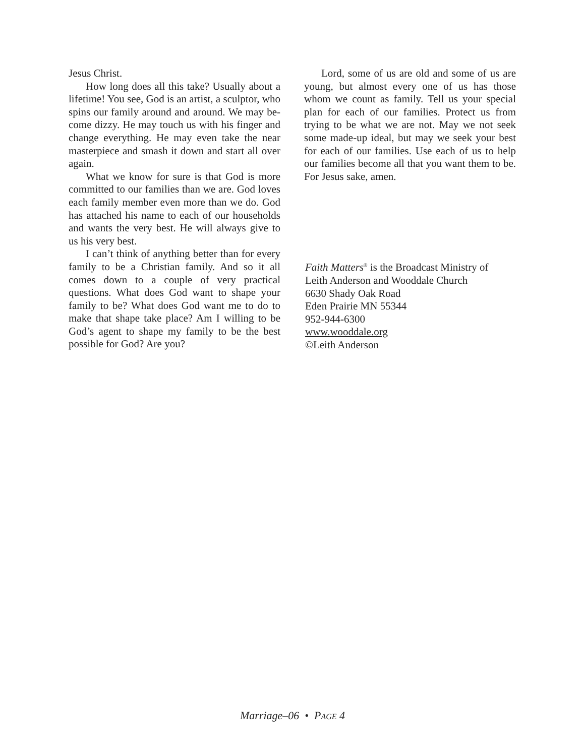Jesus Christ.
How long does all this take? Usually about a lifetime! You see, God is an artist, a sculptor, who spins our family around and around. We may be­come dizzy. He may touch us with his finger and change everything. He may even take the near masterpiece and smash it down and start all over again.
What we know for sure is that God is more committed to our families than we are. God loves each family member even more than we do. God has attached his name to each of our households and wants the very best. He will always give to us his very best.
I can’t think of anything better than for every family to be a Christian family. And so it all comes down to a couple of very practical questions. What does God want to shape your family to be? What does God want me to do to make that shape take place? Am I willing to be God’s agent to shape my family to be the best possible for God? Are you?
Lord, some of us are old and some of us are young, but almost every one of us has those whom we count as family. Tell us your special plan for each of our families. Protect us from trying to be what we are not. May we not seek some made-up ideal, but may we seek your best for each of our families. Use each of us to help our families be­come all that you want them to be. For Jesus sake, amen.
Faith Matters<sup>®</sup> is the Broadcast Ministry of
Leith Anderson and Wooddale Church
6630 Shady Oak Road
Eden Prairie MN 55344
952-944-6300
www.wooddale.org
©Leith Anderson
Marriage–06 • PAGE 4